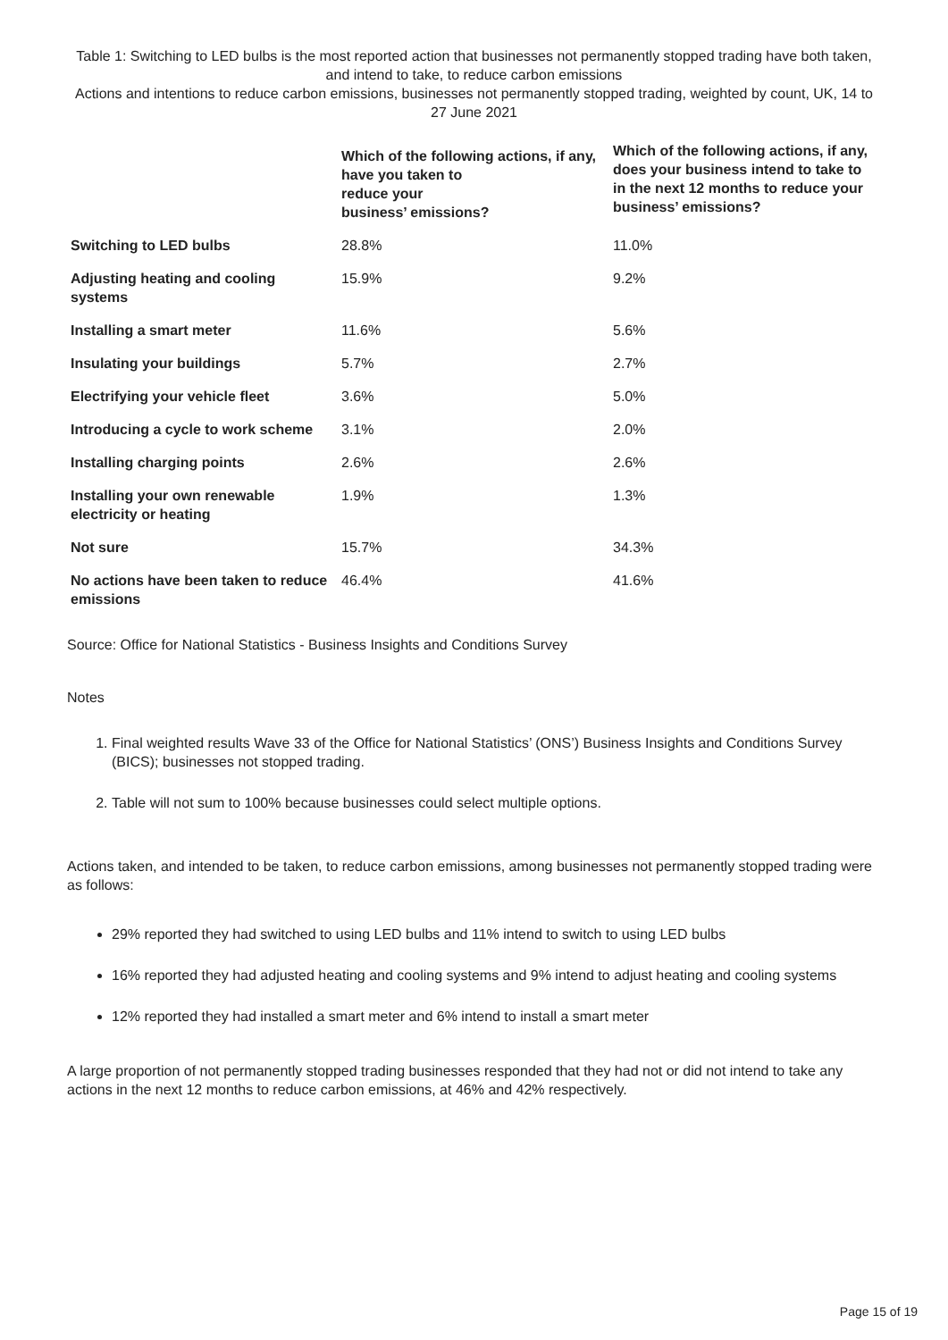Table 1: Switching to LED bulbs is the most reported action that businesses not permanently stopped trading have both taken, and intend to take, to reduce carbon emissions
Actions and intentions to reduce carbon emissions, businesses not permanently stopped trading, weighted by count, UK, 14 to 27 June 2021
| | Which of the following actions, if any, have you taken to reduce your business’ emissions? | Which of the following actions, if any, does your business intend to take to in the next 12 months to reduce your business’ emissions? |
| --- | --- | --- |
| Switching to LED bulbs | 28.8% | 11.0% |
| Adjusting heating and cooling systems | 15.9% | 9.2% |
| Installing a smart meter | 11.6% | 5.6% |
| Insulating your buildings | 5.7% | 2.7% |
| Electrifying your vehicle fleet | 3.6% | 5.0% |
| Introducing a cycle to work scheme | 3.1% | 2.0% |
| Installing charging points | 2.6% | 2.6% |
| Installing your own renewable electricity or heating | 1.9% | 1.3% |
| Not sure | 15.7% | 34.3% |
| No actions have been taken to reduce emissions | 46.4% | 41.6% |
Source: Office for National Statistics - Business Insights and Conditions Survey
Notes
1. Final weighted results Wave 33 of the Office for National Statistics’ (ONS’) Business Insights and Conditions Survey (BICS); businesses not stopped trading.
2. Table will not sum to 100% because businesses could select multiple options.
Actions taken, and intended to be taken, to reduce carbon emissions, among businesses not permanently stopped trading were as follows:
29% reported they had switched to using LED bulbs and 11% intend to switch to using LED bulbs
16% reported they had adjusted heating and cooling systems and 9% intend to adjust heating and cooling systems
12% reported they had installed a smart meter and 6% intend to install a smart meter
A large proportion of not permanently stopped trading businesses responded that they had not or did not intend to take any actions in the next 12 months to reduce carbon emissions, at 46% and 42% respectively.
Page 15 of 19